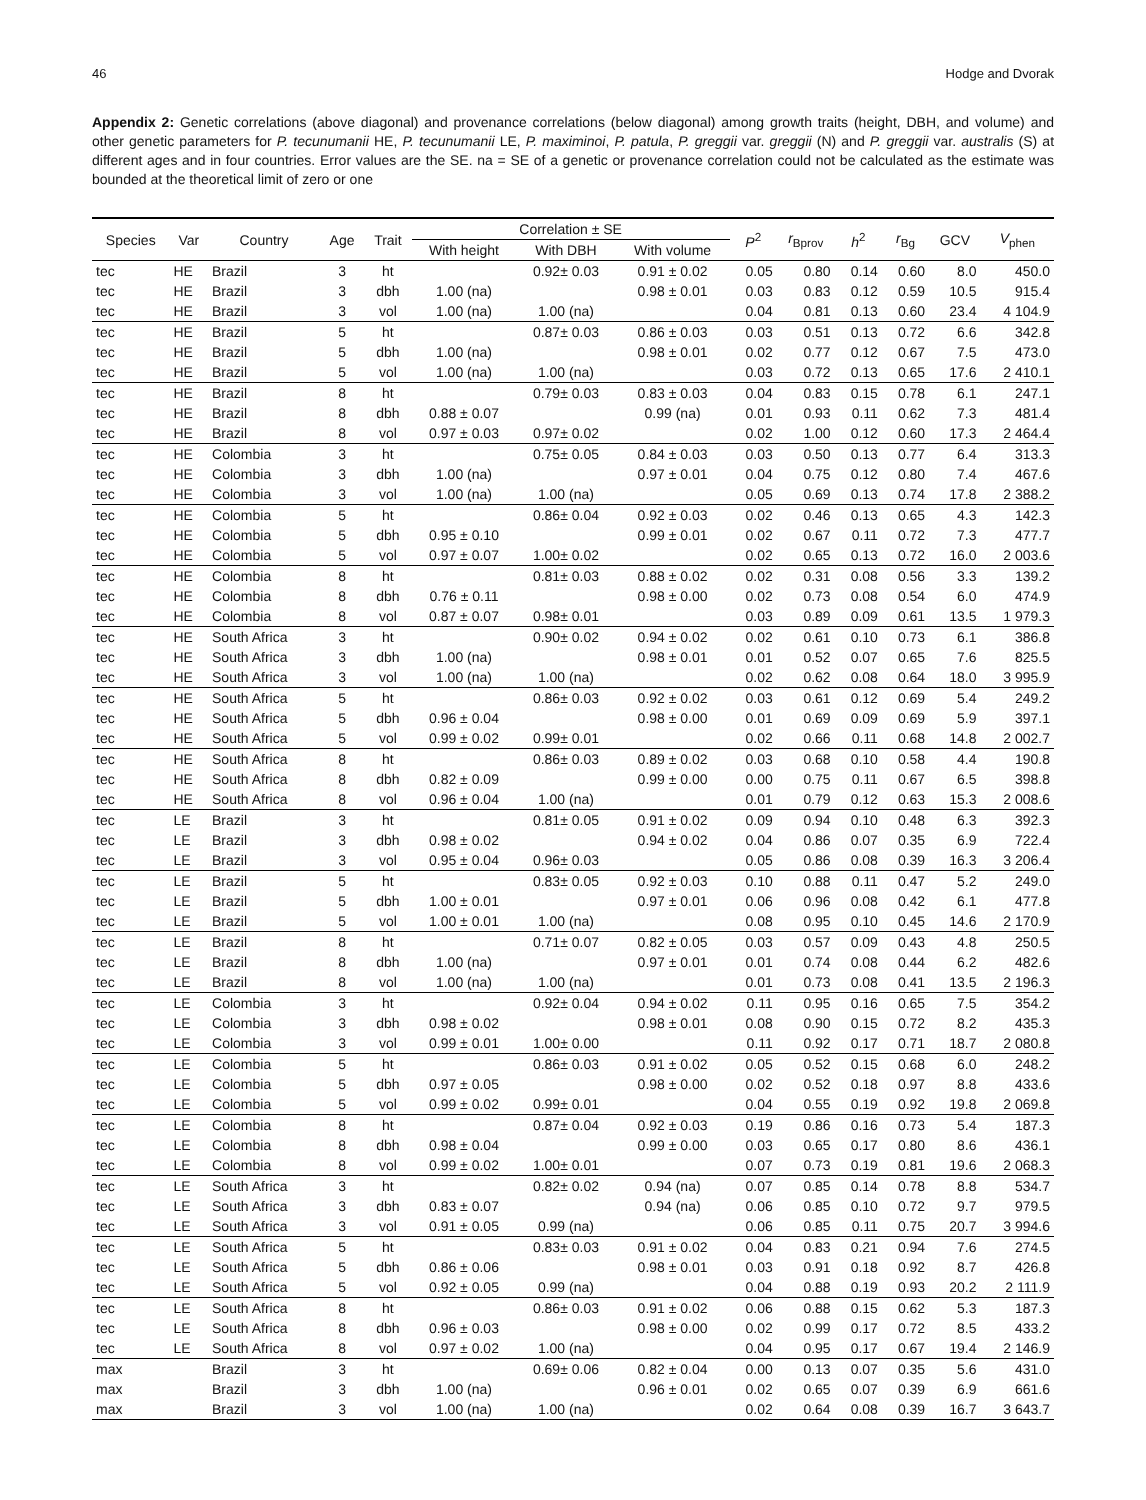46 Hodge and Dvorak
Appendix 2: Genetic correlations (above diagonal) and provenance correlations (below diagonal) among growth traits (height, DBH, and volume) and other genetic parameters for P. tecunumanii HE, P. tecunumanii LE, P. maximinoi, P. patula, P. greggii var. greggii (N) and P. greggii var. australis (S) at different ages and in four countries. Error values are the SE. na = SE of a genetic or provenance correlation could not be calculated as the estimate was bounded at the theoretical limit of zero or one
| Species | Var | Country | Age | Trait | Correlation ± SE | | | P<sup>2</sup> | r<sub>Bprov</sub> | h<sup>2</sup> | r<sub>Bg</sub> | GCV | V<sub>phen</sub> |
| --- | --- | --- | --- | --- | --- | --- | --- | --- | --- | --- | --- | --- | --- |
| | | | | | With height | With DBH | With volume | | | | | | |
| tec | HE | Brazil | 3 | ht | | 0.92± 0.03 | 0.91 ± 0.02 | 0.05 | 0.80 | 0.14 | 0.60 | 8.0 | 450.0 |
| tec | HE | Brazil | 3 | dbh | 1.00 (na) | | 0.98 ± 0.01 | 0.03 | 0.83 | 0.12 | 0.59 | 10.5 | 915.4 |
| tec | HE | Brazil | 3 | vol | 1.00 (na) | 1.00 (na) | | 0.04 | 0.81 | 0.13 | 0.60 | 23.4 | 4 104.9 |
| tec | HE | Brazil | 5 | ht | | 0.87± 0.03 | 0.86 ± 0.03 | 0.03 | 0.51 | 0.13 | 0.72 | 6.6 | 342.8 |
| tec | HE | Brazil | 5 | dbh | 1.00 (na) | | 0.98 ± 0.01 | 0.02 | 0.77 | 0.12 | 0.67 | 7.5 | 473.0 |
| tec | HE | Brazil | 5 | vol | 1.00 (na) | 1.00 (na) | | 0.03 | 0.72 | 0.13 | 0.65 | 17.6 | 2 410.1 |
| tec | HE | Brazil | 8 | ht | | 0.79± 0.03 | 0.83 ± 0.03 | 0.04 | 0.83 | 0.15 | 0.78 | 6.1 | 247.1 |
| tec | HE | Brazil | 8 | dbh | 0.88 ± 0.07 | | 0.99 (na) | 0.01 | 0.93 | 0.11 | 0.62 | 7.3 | 481.4 |
| tec | HE | Brazil | 8 | vol | 0.97 ± 0.03 | 0.97± 0.02 | | 0.02 | 1.00 | 0.12 | 0.60 | 17.3 | 2 464.4 |
| tec | HE | Colombia | 3 | ht | | 0.75± 0.05 | 0.84 ± 0.03 | 0.03 | 0.50 | 0.13 | 0.77 | 6.4 | 313.3 |
| tec | HE | Colombia | 3 | dbh | 1.00 (na) | | 0.97 ± 0.01 | 0.04 | 0.75 | 0.12 | 0.80 | 7.4 | 467.6 |
| tec | HE | Colombia | 3 | vol | 1.00 (na) | 1.00 (na) | | 0.05 | 0.69 | 0.13 | 0.74 | 17.8 | 2 388.2 |
| tec | HE | Colombia | 5 | ht | | 0.86± 0.04 | 0.92 ± 0.03 | 0.02 | 0.46 | 0.13 | 0.65 | 4.3 | 142.3 |
| tec | HE | Colombia | 5 | dbh | 0.95 ± 0.10 | | 0.99 ± 0.01 | 0.02 | 0.67 | 0.11 | 0.72 | 7.3 | 477.7 |
| tec | HE | Colombia | 5 | vol | 0.97 ± 0.07 | 1.00± 0.02 | | 0.02 | 0.65 | 0.13 | 0.72 | 16.0 | 2 003.6 |
| tec | HE | Colombia | 8 | ht | | 0.81± 0.03 | 0.88 ± 0.02 | 0.02 | 0.31 | 0.08 | 0.56 | 3.3 | 139.2 |
| tec | HE | Colombia | 8 | dbh | 0.76 ± 0.11 | | 0.98 ± 0.00 | 0.02 | 0.73 | 0.08 | 0.54 | 6.0 | 474.9 |
| tec | HE | Colombia | 8 | vol | 0.87 ± 0.07 | 0.98± 0.01 | | 0.03 | 0.89 | 0.09 | 0.61 | 13.5 | 1 979.3 |
| tec | HE | South Africa | 3 | ht | | 0.90± 0.02 | 0.94 ± 0.02 | 0.02 | 0.61 | 0.10 | 0.73 | 6.1 | 386.8 |
| tec | HE | South Africa | 3 | dbh | 1.00 (na) | | 0.98 ± 0.01 | 0.01 | 0.52 | 0.07 | 0.65 | 7.6 | 825.5 |
| tec | HE | South Africa | 3 | vol | 1.00 (na) | 1.00 (na) | | 0.02 | 0.62 | 0.08 | 0.64 | 18.0 | 3 995.9 |
| tec | HE | South Africa | 5 | ht | | 0.86± 0.03 | 0.92 ± 0.02 | 0.03 | 0.61 | 0.12 | 0.69 | 5.4 | 249.2 |
| tec | HE | South Africa | 5 | dbh | 0.96 ± 0.04 | | 0.98 ± 0.00 | 0.01 | 0.69 | 0.09 | 0.69 | 5.9 | 397.1 |
| tec | HE | South Africa | 5 | vol | 0.99 ± 0.02 | 0.99± 0.01 | | 0.02 | 0.66 | 0.11 | 0.68 | 14.8 | 2 002.7 |
| tec | HE | South Africa | 8 | ht | | 0.86± 0.03 | 0.89 ± 0.02 | 0.03 | 0.68 | 0.10 | 0.58 | 4.4 | 190.8 |
| tec | HE | South Africa | 8 | dbh | 0.82 ± 0.09 | | 0.99 ± 0.00 | 0.00 | 0.75 | 0.11 | 0.67 | 6.5 | 398.8 |
| tec | HE | South Africa | 8 | vol | 0.96 ± 0.04 | 1.00 (na) | | 0.01 | 0.79 | 0.12 | 0.63 | 15.3 | 2 008.6 |
| tec | LE | Brazil | 3 | ht | | 0.81± 0.05 | 0.91 ± 0.02 | 0.09 | 0.94 | 0.10 | 0.48 | 6.3 | 392.3 |
| tec | LE | Brazil | 3 | dbh | 0.98 ± 0.02 | | 0.94 ± 0.02 | 0.04 | 0.86 | 0.07 | 0.35 | 6.9 | 722.4 |
| tec | LE | Brazil | 3 | vol | 0.95 ± 0.04 | 0.96± 0.03 | | 0.05 | 0.86 | 0.08 | 0.39 | 16.3 | 3 206.4 |
| tec | LE | Brazil | 5 | ht | | 0.83± 0.05 | 0.92 ± 0.03 | 0.10 | 0.88 | 0.11 | 0.47 | 5.2 | 249.0 |
| tec | LE | Brazil | 5 | dbh | 1.00 ± 0.01 | | 0.97 ± 0.01 | 0.06 | 0.96 | 0.08 | 0.42 | 6.1 | 477.8 |
| tec | LE | Brazil | 5 | vol | 1.00 ± 0.01 | 1.00 (na) | | 0.08 | 0.95 | 0.10 | 0.45 | 14.6 | 2 170.9 |
| tec | LE | Brazil | 8 | ht | | 0.71± 0.07 | 0.82 ± 0.05 | 0.03 | 0.57 | 0.09 | 0.43 | 4.8 | 250.5 |
| tec | LE | Brazil | 8 | dbh | 1.00 (na) | | 0.97 ± 0.01 | 0.01 | 0.74 | 0.08 | 0.44 | 6.2 | 482.6 |
| tec | LE | Brazil | 8 | vol | 1.00 (na) | 1.00 (na) | | 0.01 | 0.73 | 0.08 | 0.41 | 13.5 | 2 196.3 |
| tec | LE | Colombia | 3 | ht | | 0.92± 0.04 | 0.94 ± 0.02 | 0.11 | 0.95 | 0.16 | 0.65 | 7.5 | 354.2 |
| tec | LE | Colombia | 3 | dbh | 0.98 ± 0.02 | | 0.98 ± 0.01 | 0.08 | 0.90 | 0.15 | 0.72 | 8.2 | 435.3 |
| tec | LE | Colombia | 3 | vol | 0.99 ± 0.01 | 1.00± 0.00 | | 0.11 | 0.92 | 0.17 | 0.71 | 18.7 | 2 080.8 |
| tec | LE | Colombia | 5 | ht | | 0.86± 0.03 | 0.91 ± 0.02 | 0.05 | 0.52 | 0.15 | 0.68 | 6.0 | 248.2 |
| tec | LE | Colombia | 5 | dbh | 0.97 ± 0.05 | | 0.98 ± 0.00 | 0.02 | 0.52 | 0.18 | 0.97 | 8.8 | 433.6 |
| tec | LE | Colombia | 5 | vol | 0.99 ± 0.02 | 0.99± 0.01 | | 0.04 | 0.55 | 0.19 | 0.92 | 19.8 | 2 069.8 |
| tec | LE | Colombia | 8 | ht | | 0.87± 0.04 | 0.92 ± 0.03 | 0.19 | 0.86 | 0.16 | 0.73 | 5.4 | 187.3 |
| tec | LE | Colombia | 8 | dbh | 0.98 ± 0.04 | | 0.99 ± 0.00 | 0.03 | 0.65 | 0.17 | 0.80 | 8.6 | 436.1 |
| tec | LE | Colombia | 8 | vol | 0.99 ± 0.02 | 1.00± 0.01 | | 0.07 | 0.73 | 0.19 | 0.81 | 19.6 | 2 068.3 |
| tec | LE | South Africa | 3 | ht | | 0.82± 0.02 | 0.94 (na) | 0.07 | 0.85 | 0.14 | 0.78 | 8.8 | 534.7 |
| tec | LE | South Africa | 3 | dbh | 0.83 ± 0.07 | | 0.94 (na) | 0.06 | 0.85 | 0.10 | 0.72 | 9.7 | 979.5 |
| tec | LE | South Africa | 3 | vol | 0.91 ± 0.05 | 0.99 (na) | | 0.06 | 0.85 | 0.11 | 0.75 | 20.7 | 3 994.6 |
| tec | LE | South Africa | 5 | ht | | 0.83± 0.03 | 0.91 ± 0.02 | 0.04 | 0.83 | 0.21 | 0.94 | 7.6 | 274.5 |
| tec | LE | South Africa | 5 | dbh | 0.86 ± 0.06 | | 0.98 ± 0.01 | 0.03 | 0.91 | 0.18 | 0.92 | 8.7 | 426.8 |
| tec | LE | South Africa | 5 | vol | 0.92 ± 0.05 | 0.99 (na) | | 0.04 | 0.88 | 0.19 | 0.93 | 20.2 | 2 111.9 |
| tec | LE | South Africa | 8 | ht | | 0.86± 0.03 | 0.91 ± 0.02 | 0.06 | 0.88 | 0.15 | 0.62 | 5.3 | 187.3 |
| tec | LE | South Africa | 8 | dbh | 0.96 ± 0.03 | | 0.98 ± 0.00 | 0.02 | 0.99 | 0.17 | 0.72 | 8.5 | 433.2 |
| tec | LE | South Africa | 8 | vol | 0.97 ± 0.02 | 1.00 (na) | | 0.04 | 0.95 | 0.17 | 0.67 | 19.4 | 2 146.9 |
| max | | Brazil | 3 | ht | | 0.69± 0.06 | 0.82 ± 0.04 | 0.00 | 0.13 | 0.07 | 0.35 | 5.6 | 431.0 |
| max | | Brazil | 3 | dbh | 1.00 (na) | | 0.96 ± 0.01 | 0.02 | 0.65 | 0.07 | 0.39 | 6.9 | 661.6 |
| max | | Brazil | 3 | vol | 1.00 (na) | 1.00 (na) | | 0.02 | 0.64 | 0.08 | 0.39 | 16.7 | 3 643.7 |